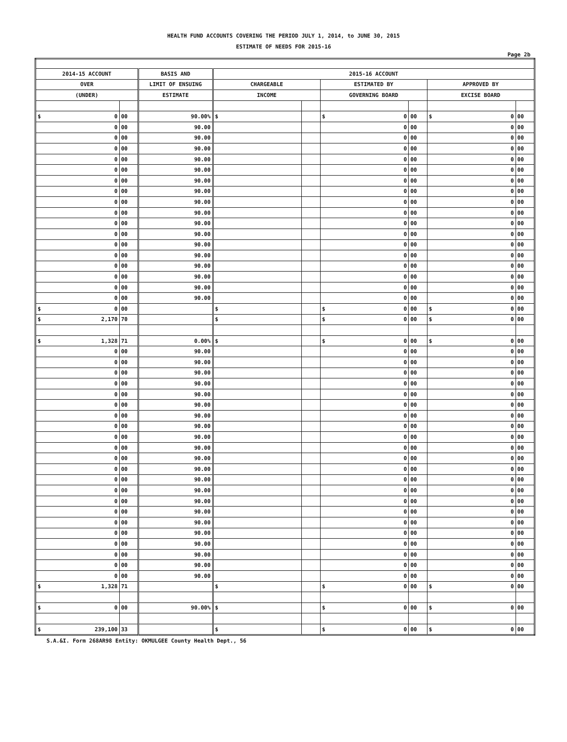HEALTH FUND ACCOUNTS COVERING THE PERIOD JULY 1, 2014, to JUNE 30, 2015
ESTIMATE OF NEEDS FOR 2015-16
Page 2b
| 2014-15 ACCOUNT | | BASIS AND | 2015-16 ACCOUNT | | | | | |
| --- | --- | --- | --- | --- | --- | --- | --- | --- |
| OVER | | LIMIT OF ENSUING | CHARGEABLE | | ESTIMATED BY | | APPROVED BY | |
| (UNDER) | | ESTIMATE | INCOME | | GOVERNING BOARD | | EXCISE BOARD | |
| $ 0 | 00 | 90.00% | $ | | $ 0 | 00 | $ 0 | 00 |
| 0 | 00 | 90.00 | | | 0 | 00 | 0 | 00 |
| 0 | 00 | 90.00 | | | 0 | 00 | 0 | 00 |
| 0 | 00 | 90.00 | | | 0 | 00 | 0 | 00 |
| 0 | 00 | 90.00 | | | 0 | 00 | 0 | 00 |
| 0 | 00 | 90.00 | | | 0 | 00 | 0 | 00 |
| 0 | 00 | 90.00 | | | 0 | 00 | 0 | 00 |
| 0 | 00 | 90.00 | | | 0 | 00 | 0 | 00 |
| 0 | 00 | 90.00 | | | 0 | 00 | 0 | 00 |
| 0 | 00 | 90.00 | | | 0 | 00 | 0 | 00 |
| 0 | 00 | 90.00 | | | 0 | 00 | 0 | 00 |
| 0 | 00 | 90.00 | | | 0 | 00 | 0 | 00 |
| 0 | 00 | 90.00 | | | 0 | 00 | 0 | 00 |
| 0 | 00 | 90.00 | | | 0 | 00 | 0 | 00 |
| 0 | 00 | 90.00 | | | 0 | 00 | 0 | 00 |
| 0 | 00 | 90.00 | | | 0 | 00 | 0 | 00 |
| 0 | 00 | 90.00 | | | 0 | 00 | 0 | 00 |
| 0 | 00 | 90.00 | | | 0 | 00 | 0 | 00 |
| $ 0 | 00 | | $ | | $ 0 | 00 | $ 0 | 00 |
| $ 2,170 | 70 | | $ | | $ 0 | 00 | $ 0 | 00 |
| $ 1,328 | 71 | 0.00% | $ | | $ 0 | 00 | $ 0 | 00 |
| 0 | 00 | 90.00 | | | 0 | 00 | 0 | 00 |
| 0 | 00 | 90.00 | | | 0 | 00 | 0 | 00 |
| 0 | 00 | 90.00 | | | 0 | 00 | 0 | 00 |
| 0 | 00 | 90.00 | | | 0 | 00 | 0 | 00 |
| 0 | 00 | 90.00 | | | 0 | 00 | 0 | 00 |
| 0 | 00 | 90.00 | | | 0 | 00 | 0 | 00 |
| 0 | 00 | 90.00 | | | 0 | 00 | 0 | 00 |
| 0 | 00 | 90.00 | | | 0 | 00 | 0 | 00 |
| 0 | 00 | 90.00 | | | 0 | 00 | 0 | 00 |
| 0 | 00 | 90.00 | | | 0 | 00 | 0 | 00 |
| 0 | 00 | 90.00 | | | 0 | 00 | 0 | 00 |
| 0 | 00 | 90.00 | | | 0 | 00 | 0 | 00 |
| 0 | 00 | 90.00 | | | 0 | 00 | 0 | 00 |
| 0 | 00 | 90.00 | | | 0 | 00 | 0 | 00 |
| 0 | 00 | 90.00 | | | 0 | 00 | 0 | 00 |
| 0 | 00 | 90.00 | | | 0 | 00 | 0 | 00 |
| 0 | 00 | 90.00 | | | 0 | 00 | 0 | 00 |
| 0 | 00 | 90.00 | | | 0 | 00 | 0 | 00 |
| 0 | 00 | 90.00 | | | 0 | 00 | 0 | 00 |
| 0 | 00 | 90.00 | | | 0 | 00 | 0 | 00 |
| 0 | 00 | 90.00 | | | 0 | 00 | 0 | 00 |
| 0 | 00 | 90.00 | | | 0 | 00 | 0 | 00 |
| $ 1,328 | 71 | | $ | | $ 0 | 00 | $ 0 | 00 |
| $ 0 | 00 | 90.00% | $ | | $ 0 | 00 | $ 0 | 00 |
| $ 239,100 | 33 | | $ | | $ 0 | 00 | $ 0 | 00 |
S.A.&I. Form 268AR98 Entity: OKMULGEE County Health Dept., 56